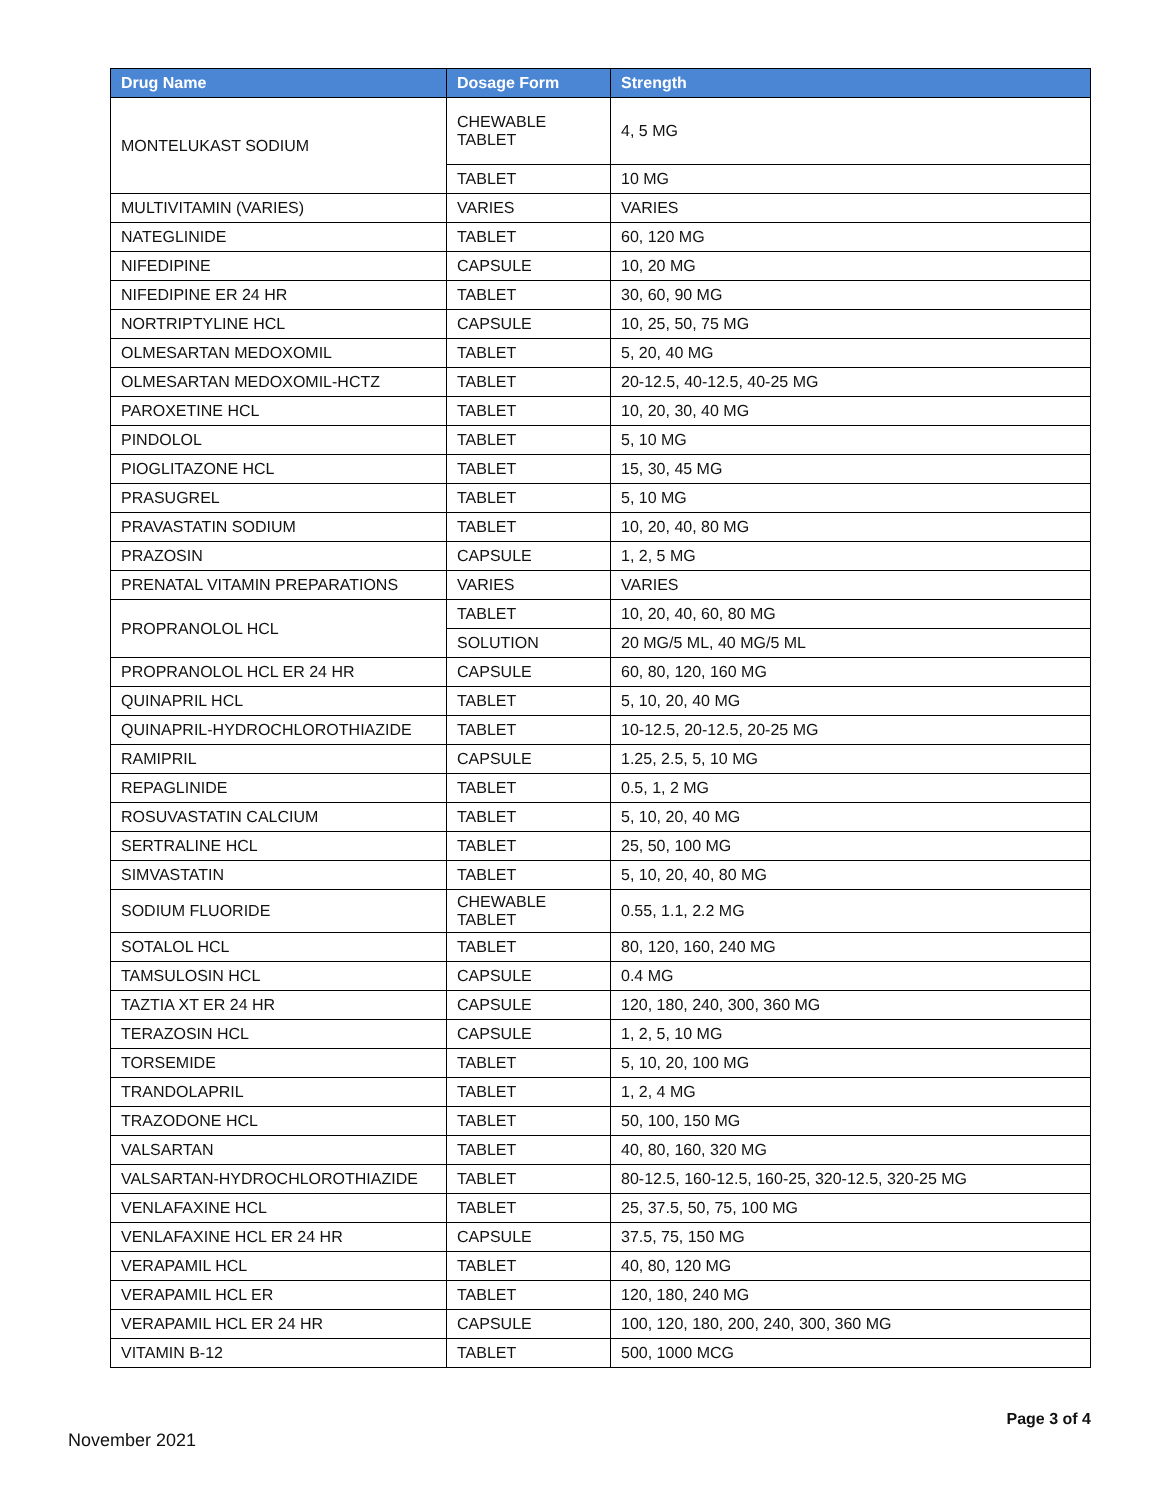| Drug Name | Dosage Form | Strength |
| --- | --- | --- |
| MONTELUKAST SODIUM | CHEWABLE TABLET | 4, 5 MG |
| | TABLET | 10 MG |
| MULTIVITAMIN (VARIES) | VARIES | VARIES |
| NATEGLINIDE | TABLET | 60, 120 MG |
| NIFEDIPINE | CAPSULE | 10, 20 MG |
| NIFEDIPINE ER 24 HR | TABLET | 30, 60, 90 MG |
| NORTRIPTYLINE HCL | CAPSULE | 10, 25, 50, 75 MG |
| OLMESARTAN MEDOXOMIL | TABLET | 5, 20, 40 MG |
| OLMESARTAN MEDOXOMIL-HCTZ | TABLET | 20-12.5, 40-12.5, 40-25 MG |
| PAROXETINE HCL | TABLET | 10, 20, 30, 40 MG |
| PINDOLOL | TABLET | 5, 10 MG |
| PIOGLITAZONE HCL | TABLET | 15, 30, 45 MG |
| PRASUGREL | TABLET | 5, 10 MG |
| PRAVASTATIN SODIUM | TABLET | 10, 20, 40, 80 MG |
| PRAZOSIN | CAPSULE | 1, 2, 5 MG |
| PRENATAL VITAMIN PREPARATIONS | VARIES | VARIES |
| PROPRANOLOL HCL | TABLET | 10, 20, 40, 60, 80 MG |
| | SOLUTION | 20 MG/5 ML, 40 MG/5 ML |
| PROPRANOLOL HCL ER 24 HR | CAPSULE | 60, 80, 120, 160 MG |
| QUINAPRIL HCL | TABLET | 5, 10, 20, 40 MG |
| QUINAPRIL-HYDROCHLOROTHIAZIDE | TABLET | 10-12.5, 20-12.5, 20-25 MG |
| RAMIPRIL | CAPSULE | 1.25, 2.5, 5, 10 MG |
| REPAGLINIDE | TABLET | 0.5, 1, 2 MG |
| ROSUVASTATIN CALCIUM | TABLET | 5, 10, 20, 40 MG |
| SERTRALINE HCL | TABLET | 25, 50, 100 MG |
| SIMVASTATIN | TABLET | 5, 10, 20, 40, 80 MG |
| SODIUM FLUORIDE | CHEWABLE TABLET | 0.55, 1.1, 2.2 MG |
| SOTALOL HCL | TABLET | 80, 120, 160, 240 MG |
| TAMSULOSIN HCL | CAPSULE | 0.4 MG |
| TAZTIA XT ER 24 HR | CAPSULE | 120, 180, 240, 300, 360 MG |
| TERAZOSIN HCL | CAPSULE | 1, 2, 5, 10 MG |
| TORSEMIDE | TABLET | 5, 10, 20, 100 MG |
| TRANDOLAPRIL | TABLET | 1, 2, 4 MG |
| TRAZODONE HCL | TABLET | 50, 100, 150 MG |
| VALSARTAN | TABLET | 40, 80, 160, 320 MG |
| VALSARTAN-HYDROCHLOROTHIAZIDE | TABLET | 80-12.5, 160-12.5, 160-25, 320-12.5, 320-25 MG |
| VENLAFAXINE HCL | TABLET | 25, 37.5, 50, 75, 100 MG |
| VENLAFAXINE HCL ER 24 HR | CAPSULE | 37.5, 75, 150 MG |
| VERAPAMIL HCL | TABLET | 40, 80, 120 MG |
| VERAPAMIL HCL ER | TABLET | 120, 180, 240 MG |
| VERAPAMIL HCL ER 24 HR | CAPSULE | 100, 120, 180, 200, 240, 300, 360 MG |
| VITAMIN B-12 | TABLET | 500, 1000 MCG |
Page 3 of 4
November 2021